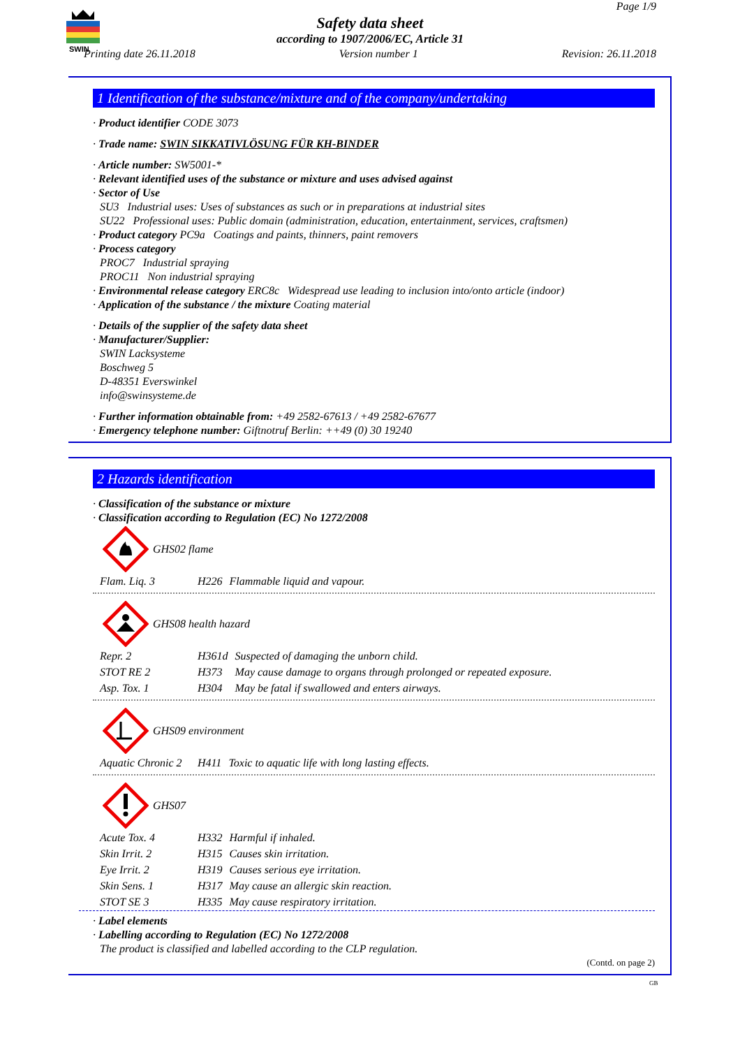SWIN
Page 1/9
Safety data sheet
according to 1907/2006/EC, Article 31
Printing date 26.11.2018 Version number 1 Revision: 26.11.2018
1 Identification of the substance/mixture and of the company/undertaking
· Product identifier CODE 3073
· Trade name: SWIN SIKKATIVLÖSUNG FÜR KH-BINDER
· Article number: SW5001-*
· Relevant identified uses of the substance or mixture and uses advised against
· Sector of Use
SU3 Industrial uses: Uses of substances as such or in preparations at industrial sites
SU22 Professional uses: Public domain (administration, education, entertainment, services, craftsmen)
· Product category PC9a Coatings and paints, thinners, paint removers
· Process category
PROC7 Industrial spraying
PROC11 Non industrial spraying
· Environmental release category ERC8c Widespread use leading to inclusion into/onto article (indoor)
· Application of the substance / the mixture Coating material
· Details of the supplier of the safety data sheet
· Manufacturer/Supplier:
SWIN Lacksysteme
Boschweg 5
D-48351 Everswinkel
info@swinsysteme.de
· Further information obtainable from: +49 2582-67613 / +49 2582-67677
· Emergency telephone number: Giftnotruf Berlin: ++49 (0) 30 19240
2 Hazards identification
· Classification of the substance or mixture
· Classification according to Regulation (EC) No 1272/2008
GHS02 flame
| Flam. Liq. 3 | H226 | Flammable liquid and vapour. |
GHS08 health hazard
| Repr. 2 | H361d | Suspected of damaging the unborn child. |
| STOT RE 2 | H373 | May cause damage to organs through prolonged or repeated exposure. |
| Asp. Tox. 1 | H304 | May be fatal if swallowed and enters airways. |
GHS09 environment
| Aquatic Chronic 2 | H411 | Toxic to aquatic life with long lasting effects. |
GHS07
| Acute Tox. 4 | H332 | Harmful if inhaled. |
| Skin Irrit. 2 | H315 | Causes skin irritation. |
| Eye Irrit. 2 | H319 | Causes serious eye irritation. |
| Skin Sens. 1 | H317 | May cause an allergic skin reaction. |
| STOT SE 3 | H335 | May cause respiratory irritation. |
· Label elements
· Labelling according to Regulation (EC) No 1272/2008
The product is classified and labelled according to the CLP regulation.
(Contd. on page 2)
GB